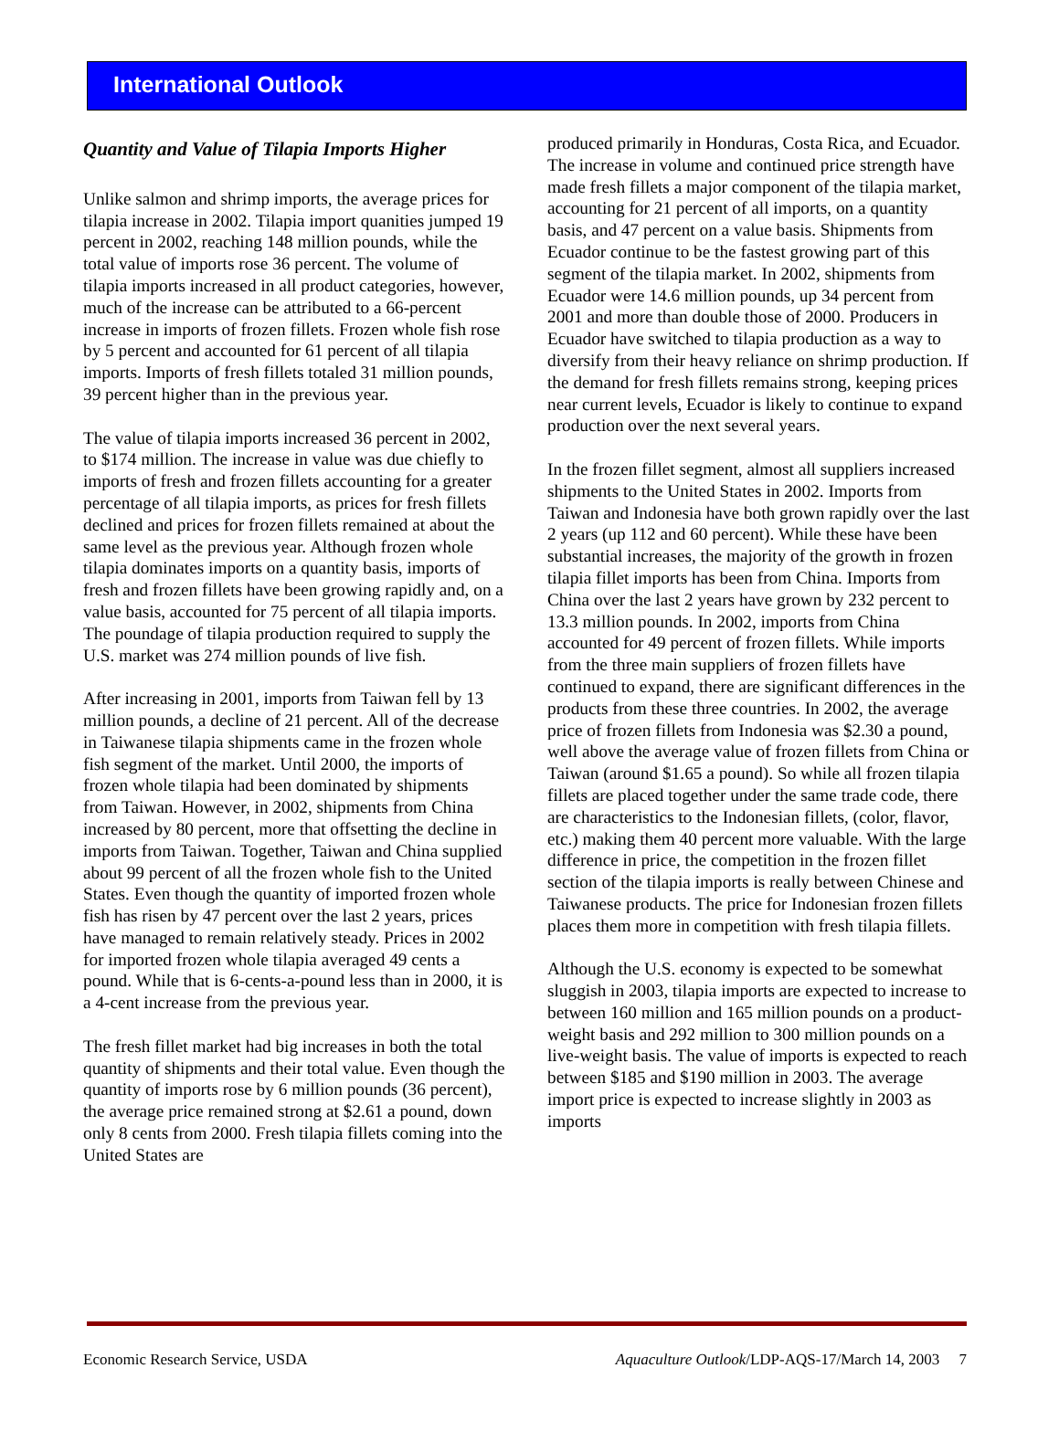International Outlook
Quantity and Value of Tilapia Imports Higher
Unlike salmon and shrimp imports, the average prices for tilapia increase in 2002. Tilapia import quanities jumped 19 percent in 2002, reaching 148 million pounds, while the total value of imports rose 36 percent. The volume of tilapia imports increased in all product categories, however, much of the increase can be attributed to a 66-percent increase in imports of frozen fillets. Frozen whole fish rose by 5 percent and accounted for 61 percent of all tilapia imports. Imports of fresh fillets totaled 31 million pounds, 39 percent higher than in the previous year.
The value of tilapia imports increased 36 percent in 2002, to $174 million. The increase in value was due chiefly to imports of fresh and frozen fillets accounting for a greater percentage of all tilapia imports, as prices for fresh fillets declined and prices for frozen fillets remained at about the same level as the previous year. Although frozen whole tilapia dominates imports on a quantity basis, imports of fresh and frozen fillets have been growing rapidly and, on a value basis, accounted for 75 percent of all tilapia imports. The poundage of tilapia production required to supply the U.S. market was 274 million pounds of live fish.
After increasing in 2001, imports from Taiwan fell by 13 million pounds, a decline of 21 percent. All of the decrease in Taiwanese tilapia shipments came in the frozen whole fish segment of the market. Until 2000, the imports of frozen whole tilapia had been dominated by shipments from Taiwan. However, in 2002, shipments from China increased by 80 percent, more that offsetting the decline in imports from Taiwan. Together, Taiwan and China supplied about 99 percent of all the frozen whole fish to the United States. Even though the quantity of imported frozen whole fish has risen by 47 percent over the last 2 years, prices have managed to remain relatively steady. Prices in 2002 for imported frozen whole tilapia averaged 49 cents a pound. While that is 6-cents-a-pound less than in 2000, it is a 4-cent increase from the previous year.
The fresh fillet market had big increases in both the total quantity of shipments and their total value. Even though the quantity of imports rose by 6 million pounds (36 percent), the average price remained strong at $2.61 a pound, down only 8 cents from 2000. Fresh tilapia fillets coming into the United States are
produced primarily in Honduras, Costa Rica, and Ecuador. The increase in volume and continued price strength have made fresh fillets a major component of the tilapia market, accounting for 21 percent of all imports, on a quantity basis, and 47 percent on a value basis. Shipments from Ecuador continue to be the fastest growing part of this segment of the tilapia market. In 2002, shipments from Ecuador were 14.6 million pounds, up 34 percent from 2001 and more than double those of 2000. Producers in Ecuador have switched to tilapia production as a way to diversify from their heavy reliance on shrimp production. If the demand for fresh fillets remains strong, keeping prices near current levels, Ecuador is likely to continue to expand production over the next several years.
In the frozen fillet segment, almost all suppliers increased shipments to the United States in 2002. Imports from Taiwan and Indonesia have both grown rapidly over the last 2 years (up 112 and 60 percent). While these have been substantial increases, the majority of the growth in frozen tilapia fillet imports has been from China. Imports from China over the last 2 years have grown by 232 percent to 13.3 million pounds. In 2002, imports from China accounted for 49 percent of frozen fillets. While imports from the three main suppliers of frozen fillets have continued to expand, there are significant differences in the products from these three countries. In 2002, the average price of frozen fillets from Indonesia was $2.30 a pound, well above the average value of frozen fillets from China or Taiwan (around $1.65 a pound). So while all frozen tilapia fillets are placed together under the same trade code, there are characteristics to the Indonesian fillets, (color, flavor, etc.) making them 40 percent more valuable. With the large difference in price, the competition in the frozen fillet section of the tilapia imports is really between Chinese and Taiwanese products. The price for Indonesian frozen fillets places them more in competition with fresh tilapia fillets.
Although the U.S. economy is expected to be somewhat sluggish in 2003, tilapia imports are expected to increase to between 160 million and 165 million pounds on a product-weight basis and 292 million to 300 million pounds on a live-weight basis. The value of imports is expected to reach between $185 and $190 million in 2003. The average import price is expected to increase slightly in 2003 as imports
Economic Research Service, USDA Aquaculture Outlook/LDP-AQS-17/March 14, 2003 7